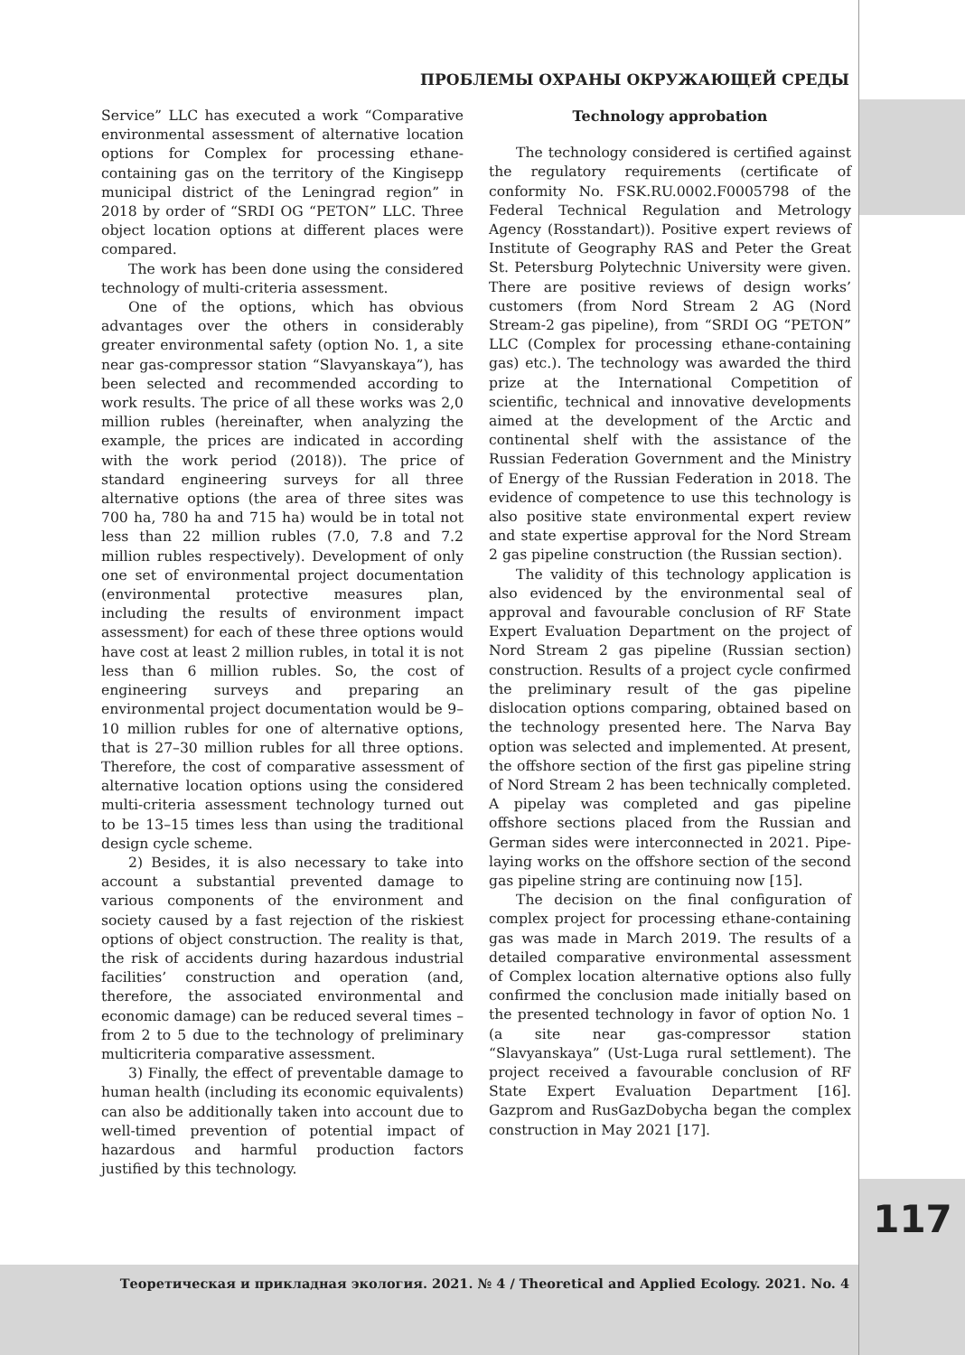ПРОБЛЕМЫ ОХРАНЫ ОКРУЖАЮЩЕЙ СРЕДЫ
Service” LLC has executed a work “Comparative environmental assessment of alternative location options for Complex for processing ethane-containing gas on the territory of the Kingisepp municipal district of the Leningrad region” in 2018 by order of “SRDI OG “PETON” LLC. Three object location options at different places were compared.
The work has been done using the considered technology of multi-criteria assessment.
One of the options, which has obvious advantages over the others in considerably greater environmental safety (option No. 1, a site near gas-compressor station “Slavyanskaya”), has been selected and recommended according to work results. The price of all these works was 2,0 million rubles (hereinafter, when analyzing the example, the prices are indicated in according with the work period (2018)). The price of standard engineering surveys for all three alternative options (the area of three sites was 700 ha, 780 ha and 715 ha) would be in total not less than 22 million rubles (7.0, 7.8 and 7.2 million rubles respectively). Development of only one set of environmental project documentation (environmental protective measures plan, including the results of environment impact assessment) for each of these three options would have cost at least 2 million rubles, in total it is not less than 6 million rubles. So, the cost of engineering surveys and preparing an environmental project documentation would be 9–10 million rubles for one of alternative options, that is 27–30 million rubles for all three options. Therefore, the cost of comparative assessment of alternative location options using the considered multi-criteria assessment technology turned out to be 13–15 times less than using the traditional design cycle scheme.
2) Besides, it is also necessary to take into account a substantial prevented damage to various components of the environment and society caused by a fast rejection of the riskiest options of object construction. The reality is that, the risk of accidents during hazardous industrial facilities’ construction and operation (and, therefore, the associated environmental and economic damage) can be reduced several times – from 2 to 5 due to the technology of preliminary multicriteria comparative assessment.
3) Finally, the effect of preventable damage to human health (including its economic equivalents) can also be additionally taken into account due to well-timed prevention of potential impact of hazardous and harmful production factors justified by this technology.
Technology approbation
The technology considered is certified against the regulatory requirements (certificate of conformity No. FSK.RU.0002.F0005798 of the Federal Technical Regulation and Metrology Agency (Rosstandart)). Positive expert reviews of Institute of Geography RAS and Peter the Great St. Petersburg Polytechnic University were given. There are positive reviews of design works’ customers (from Nord Stream 2 AG (Nord Stream-2 gas pipeline), from “SRDI OG “PETON” LLC (Complex for processing ethane-containing gas) etc.). The technology was awarded the third prize at the International Competition of scientific, technical and innovative developments aimed at the development of the Arctic and continental shelf with the assistance of the Russian Federation Government and the Ministry of Energy of the Russian Federation in 2018. The evidence of competence to use this technology is also positive state environmental expert review and state expertise approval for the Nord Stream 2 gas pipeline construction (the Russian section).
The validity of this technology application is also evidenced by the environmental seal of approval and favourable conclusion of RF State Expert Evaluation Department on the project of Nord Stream 2 gas pipeline (Russian section) construction. Results of a project cycle confirmed the preliminary result of the gas pipeline dislocation options comparing, obtained based on the technology presented here. The Narva Bay option was selected and implemented. At present, the offshore section of the first gas pipeline string of Nord Stream 2 has been technically completed. A pipelay was completed and gas pipeline offshore sections placed from the Russian and German sides were interconnected in 2021. Pipe-laying works on the offshore section of the second gas pipeline string are continuing now [15].
The decision on the final configuration of complex project for processing ethane-containing gas was made in March 2019. The results of a detailed comparative environmental assessment of Complex location alternative options also fully confirmed the conclusion made initially based on the presented technology in favor of option No. 1 (a site near gas-compressor station “Slavyanskaya” (Ust-Luga rural settlement). The project received a favourable conclusion of RF State Expert Evaluation Department [16]. Gazprom and RusGazDobycha began the complex construction in May 2021 [17].
117
Теоретическая и прикладная экология. 2021. № 4 / Theoretical and Applied Ecology. 2021. No. 4